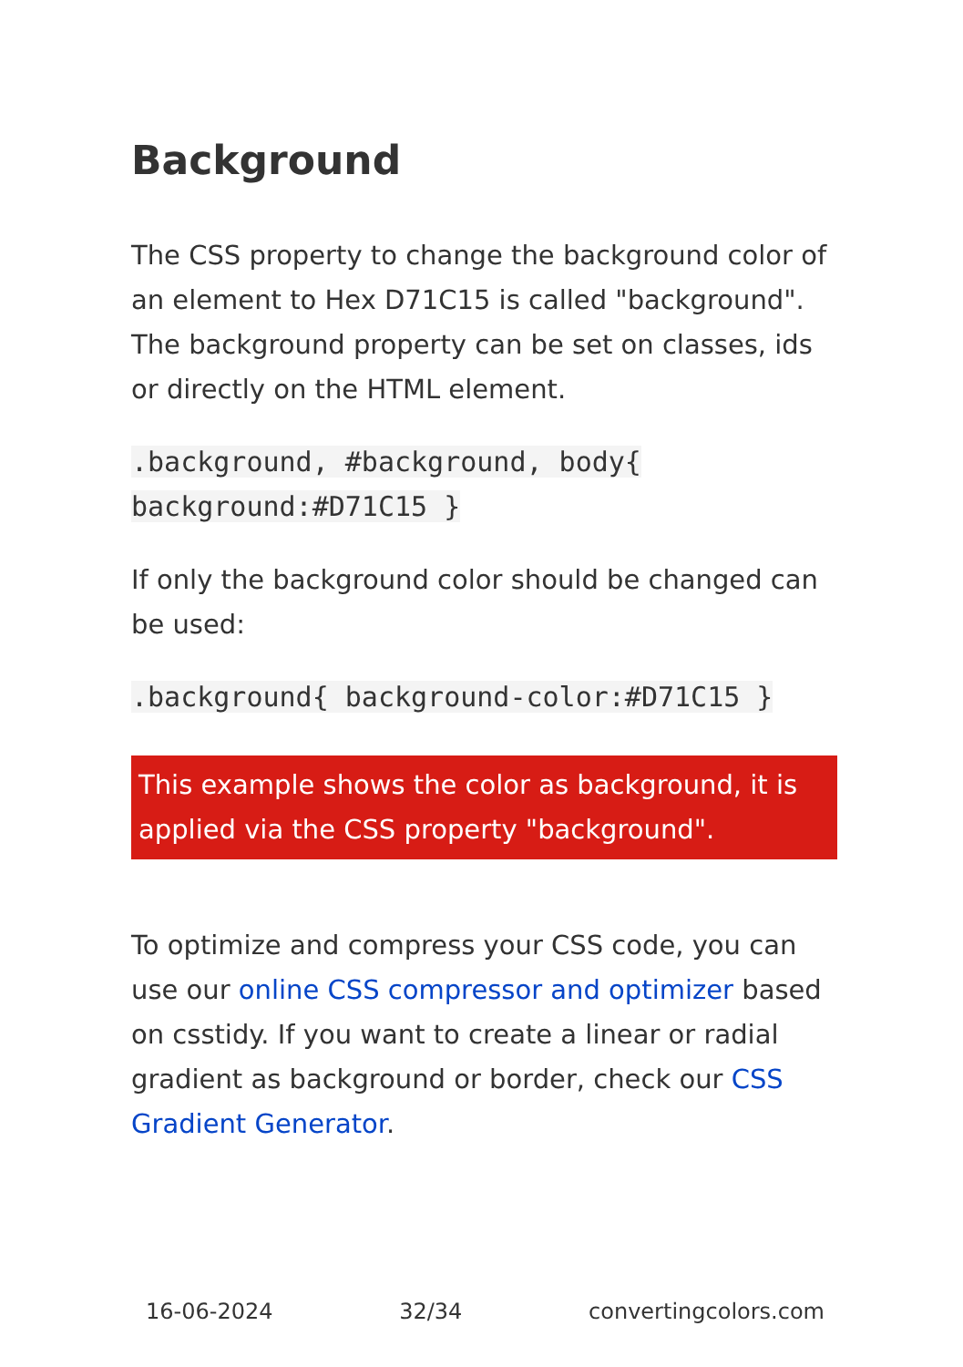Background
The CSS property to change the background color of an element to Hex D71C15 is called "background". The background property can be set on classes, ids or directly on the HTML element.
.background, #background, body{ background:#D71C15 }
If only the background color should be changed can be used:
.background{ background-color:#D71C15 }
This example shows the color as background, it is applied via the CSS property "background".
To optimize and compress your CSS code, you can use our online CSS compressor and optimizer based on csstidy. If you want to create a linear or radial gradient as background or border, check our CSS Gradient Generator.
16-06-2024 32/34 convertingcolors.com